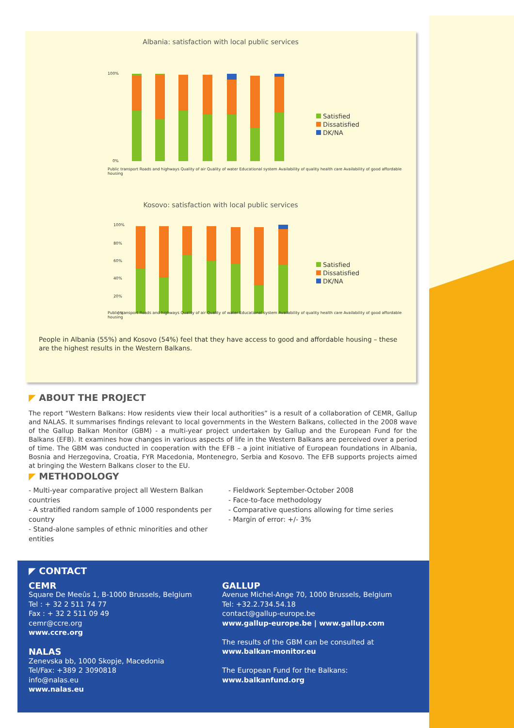Albania: satisfaction with local public services
100%
0%
Satisfied
Dissatisfied
DK/NA
Public transport Roads and highways Quality of air Quality of water Educational system Availability of quality health care Availability of good affordable housing
Kosovo: satisfaction with local public services
100%
80%
60%
40%
20%
0%
Satisfied
Dissatisfied
DK/NA
Public transport Roads and highways Quality of air Quality of water Educational system Availability of quality health care Availability of good affordable housing
People in Albania (55%) and Kosovo (54%) feel that they have access to good and affordable housing – these are the highest results in the Western Balkans.
◤ ABOUT THE PROJECT
The report “Western Balkans: How residents view their local authorities” is a result of a collaboration of CEMR, Gallup and NALAS. It summarises findings relevant to local governments in the Western Balkans, collected in the 2008 wave of the Gallup Balkan Monitor (GBM) - a multi-year project undertaken by Gallup and the European Fund for the Balkans (EFB). It examines how changes in various aspects of life in the Western Balkans are perceived over a period of time. The GBM was conducted in cooperation with the EFB – a joint initiative of European foundations in Albania, Bosnia and Herzegovina, Croatia, FYR Macedonia, Montenegro, Serbia and Kosovo. The EFB supports projects aimed at bringing the Western Balkans closer to the EU.
◤ METHODOLOGY
- Multi-year comparative project all Western Balkan countries
- A stratified random sample of 1000 respondents per country
- Stand-alone samples of ethnic minorities and other entities
- Fieldwork September-October 2008
- Face-to-face methodology
- Comparative questions allowing for time series
- Margin of error: +/- 3%
◤ CONTACT
CEMR
Square De Meeûs 1, B-1000 Brussels, Belgium
Tel : + 32 2 511 74 77
Fax : + 32 2 511 09 49
cemr@ccre.org
www.ccre.org
NALAS
Zenevska bb, 1000 Skopje, Macedonia
Tel/Fax: +389 2 3090818
info@nalas.eu
www.nalas.eu
GALLUP
Avenue Michel-Ange 70, 1000 Brussels, Belgium
Tel: +32.2.734.54.18
contact@gallup-europe.be
www.gallup-europe.be | www.gallup.com
The results of the GBM can be consulted at
www.balkan-monitor.eu
The European Fund for the Balkans:
www.balkanfund.org